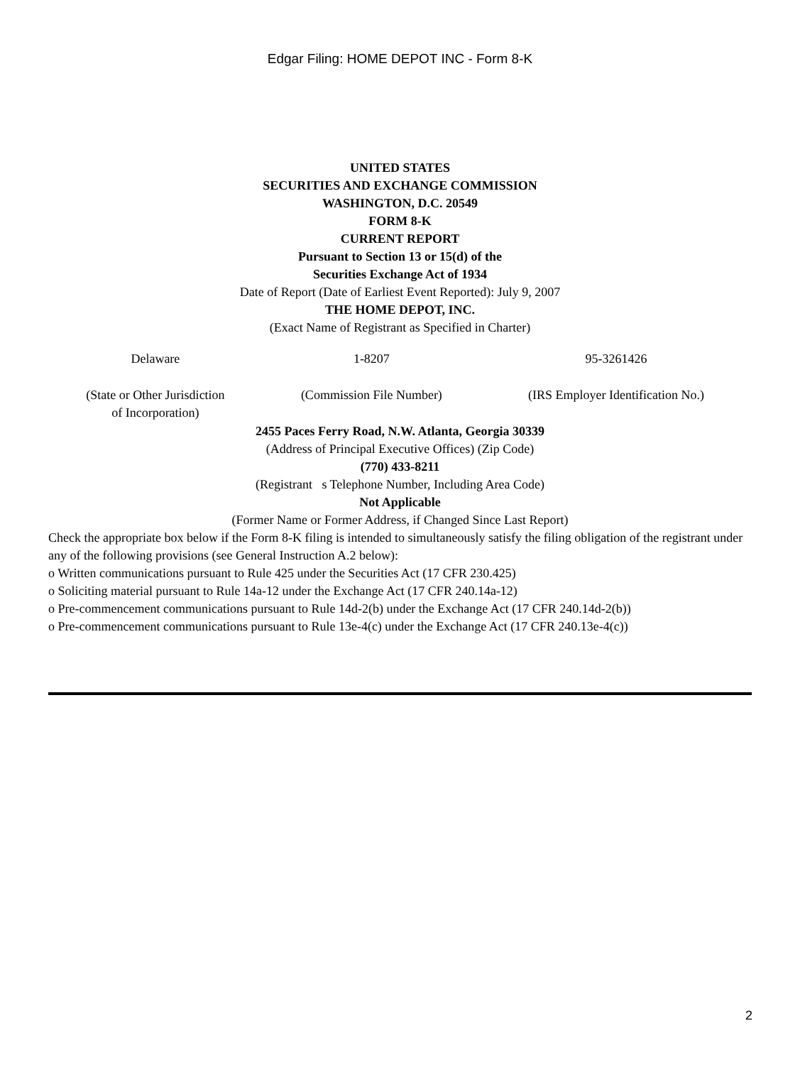Edgar Filing: HOME DEPOT INC - Form 8-K
UNITED STATES
SECURITIES AND EXCHANGE COMMISSION
WASHINGTON, D.C. 20549
FORM 8-K
CURRENT REPORT
Pursuant to Section 13 or 15(d) of the
Securities Exchange Act of 1934
Date of Report (Date of Earliest Event Reported): July 9, 2007
THE HOME DEPOT, INC.
(Exact Name of Registrant as Specified in Charter)
| Delaware | 1-8207 | 95-3261426 |
| (State or Other Jurisdiction of Incorporation) | (Commission File Number) | (IRS Employer Identification No.) |
2455 Paces Ferry Road, N.W. Atlanta, Georgia 30339
(Address of Principal Executive Offices) (Zip Code)
(770) 433-8211
(Registrant s Telephone Number, Including Area Code)
Not Applicable
(Former Name or Former Address, if Changed Since Last Report)
Check the appropriate box below if the Form 8-K filing is intended to simultaneously satisfy the filing obligation of the registrant under any of the following provisions (see General Instruction A.2 below):
o Written communications pursuant to Rule 425 under the Securities Act (17 CFR 230.425)
o Soliciting material pursuant to Rule 14a-12 under the Exchange Act (17 CFR 240.14a-12)
o Pre-commencement communications pursuant to Rule 14d-2(b) under the Exchange Act (17 CFR 240.14d-2(b))
o Pre-commencement communications pursuant to Rule 13e-4(c) under the Exchange Act (17 CFR 240.13e-4(c))
2